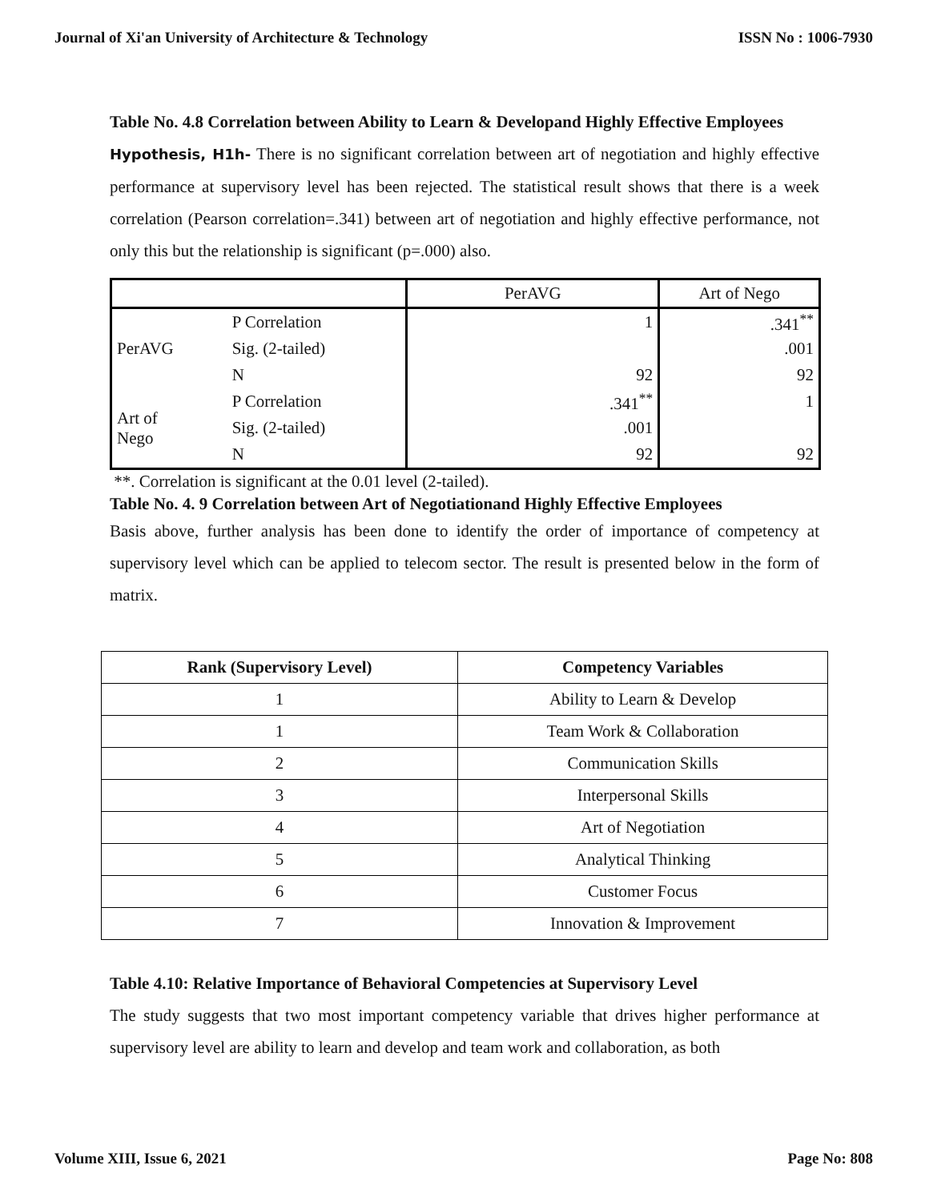Journal of Xi'an University of Architecture & Technology ISSN No : 1006-7930
Table No. 4.8 Correlation between Ability to Learn & Developand Highly Effective Employees
Hypothesis, H1h- There is no significant correlation between art of negotiation and highly effective performance at supervisory level has been rejected. The statistical result shows that there is a week correlation (Pearson correlation=.341) between art of negotiation and highly effective performance, not only this but the relationship is significant (p=.000) also.
| | | PerAVG | Art of Nego |
| PerAVG | P Correlation | 1 | .341<sup>**</sup> |
| | Sig. (2-tailed) | | .001 |
| | N | 92 | 92 |
| Art of Nego | P Correlation | .341<sup>**</sup> | 1 |
| | Sig. (2-tailed) | .001 | |
| | N | 92 | 92 |
**. Correlation is significant at the 0.01 level (2-tailed).
Table No. 4. 9 Correlation between Art of Negotiationand Highly Effective Employees
Basis above, further analysis has been done to identify the order of importance of competency at supervisory level which can be applied to telecom sector. The result is presented below in the form of matrix.
| Rank (Supervisory Level) | Competency Variables |
| --- | --- |
| 1 | Ability to Learn & Develop |
| 1 | Team Work & Collaboration |
| 2 | Communication Skills |
| 3 | Interpersonal Skills |
| 4 | Art of Negotiation |
| 5 | Analytical Thinking |
| 6 | Customer Focus |
| 7 | Innovation & Improvement |
Table 4.10: Relative Importance of Behavioral Competencies at Supervisory Level
The study suggests that two most important competency variable that drives higher performance at supervisory level are ability to learn and develop and team work and collaboration, as both
Volume XIII, Issue 6, 2021 Page No: 808